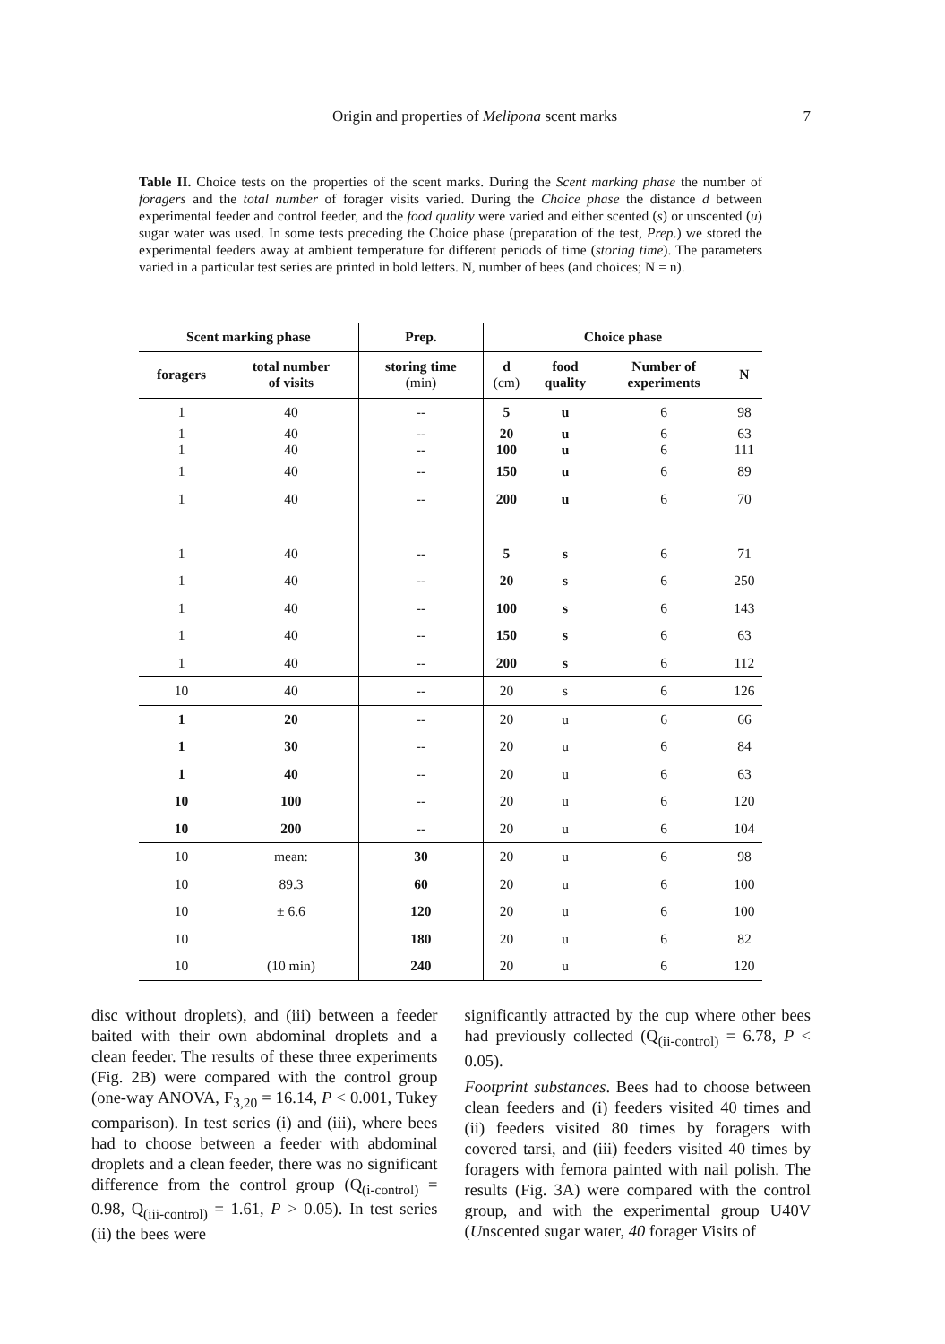Origin and properties of Melipona scent marks
7
Table II. Choice tests on the properties of the scent marks. During the Scent marking phase the number of foragers and the total number of forager visits varied. During the Choice phase the distance d between experimental feeder and control feeder, and the food quality were varied and either scented (s) or unscented (u) sugar water was used. In some tests preceding the Choice phase (preparation of the test, Prep.) we stored the experimental feeders away at ambient temperature for different periods of time (storing time). The parameters varied in a particular test series are printed in bold letters. N, number of bees (and choices; N = n).
| Scent marking phase | | Prep. | Choice phase | | | |
| --- | --- | --- | --- | --- | --- | --- |
| foragers | total number of visits | storing time (min) | d (cm) | food quality | Number of experiments | N |
| 1 | 40 | -- | 5 | u | 6 | 98 |
| 1 1 | 40 40 | -- -- | 20 100 | u u | 6 6 | 63 111 |
| 1 | 40 | -- | 150 | u | 6 | 89 |
| 1 | 40 | -- | 200 | u | 6 | 70 |
| 1 | 40 | -- | 5 | s | 6 | 71 |
| 1 | 40 | -- | 20 | s | 6 | 250 |
| 1 | 40 | -- | 100 | s | 6 | 143 |
| 1 | 40 | -- | 150 | s | 6 | 63 |
| 1 | 40 | -- | 200 | s | 6 | 112 |
| 10 | 40 | -- | 20 | s | 6 | 126 |
| 1 | 20 | -- | 20 | u | 6 | 66 |
| 1 | 30 | -- | 20 | u | 6 | 84 |
| 1 | 40 | -- | 20 | u | 6 | 63 |
| 10 | 100 | -- | 20 | u | 6 | 120 |
| 10 | 200 | -- | 20 | u | 6 | 104 |
| 10 | mean: | 30 | 20 | u | 6 | 98 |
| 10 | 89.3 | 60 | 20 | u | 6 | 100 |
| 10 | ± 6.6 | 120 | 20 | u | 6 | 100 |
| 10 | | 180 | 20 | u | 6 | 82 |
| 10 | (10 min) | 240 | 20 | u | 6 | 120 |
disc without droplets), and (iii) between a feeder baited with their own abdominal droplets and a clean feeder. The results of these three experiments (Fig. 2B) were compared with the control group (one-way ANOVA, F<sub>3,20</sub> = 16.14, P < 0.001, Tukey comparison). In test series (i) and (iii), where bees had to choose between a feeder with abdominal droplets and a clean feeder, there was no significant difference from the control group (Q<sub>(i-control)</sub> = 0.98, Q<sub>(iii-control)</sub> = 1.61, P > 0.05). In test series (ii) the bees were
significantly attracted by the cup where other bees had previously collected (Q<sub>(ii-control)</sub> = 6.78, P < 0.05).
Footprint substances. Bees had to choose between clean feeders and (i) feeders visited 40 times and (ii) feeders visited 80 times by foragers with covered tarsi, and (iii) feeders visited 40 times by foragers with femora painted with nail polish. The results (Fig. 3A) were compared with the control group, and with the experimental group U40V (Unscented sugar water, 40 forager Visits of